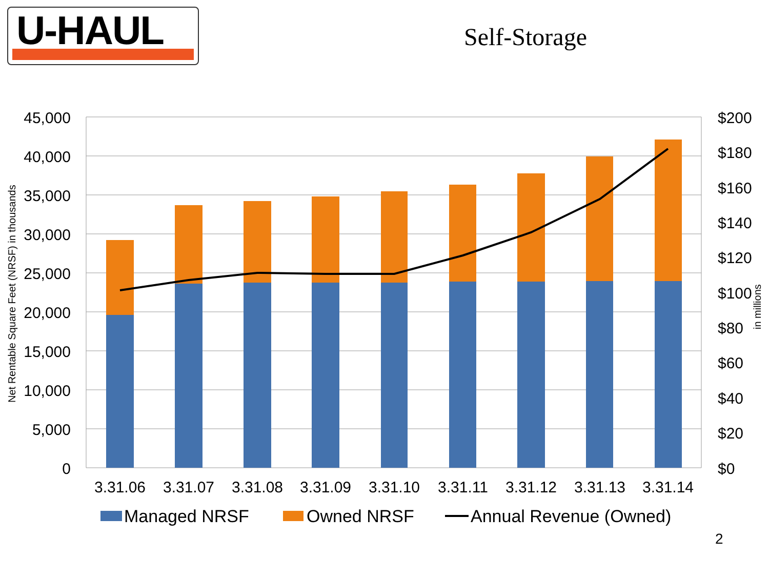U-HAUL
Self-Storage
45,000
40,000
35,000
30,000
25,000
20,000
15,000
10,000
5,000
0
$200
$180
$160
$140
$120
$100
$80
$60
$40
$20
$0
3.31.06
3.31.07
3.31.08
3.31.09
3.31.10
3.31.11
3.31.12
3.31.13
3.31.14
Net Rentable Square Feet (NRSF) in thousands
in millions
Managed NRSF
Owned NRSF
Annual Revenue (Owned)
2